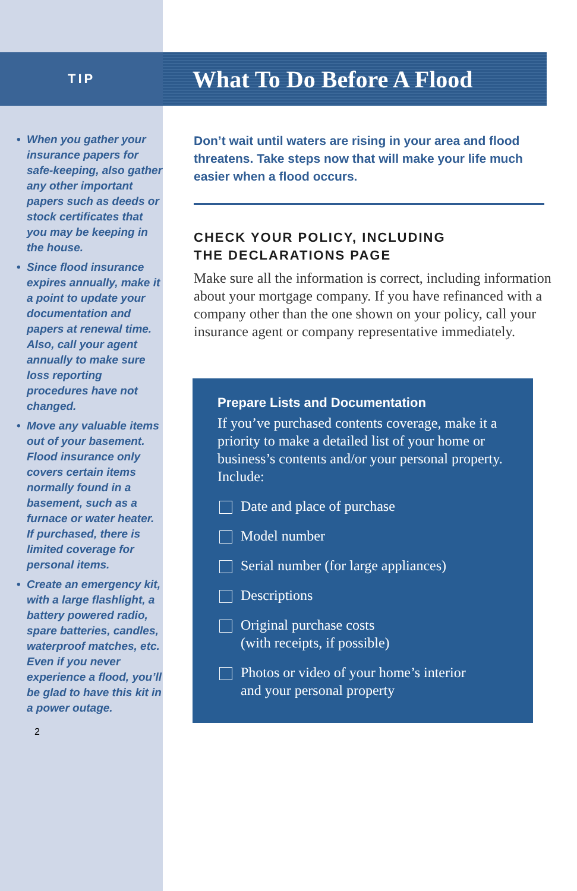TIP
• When you gather your insurance papers for safe-keeping, also gather any other important papers such as deeds or stock certificates that you may be keeping in the house.
• Since flood insurance expires annually, make it a point to update your documentation and papers at renewal time. Also, call your agent annually to make sure loss reporting procedures have not changed.
• Move any valuable items out of your basement. Flood insurance only covers certain items normally found in a basement, such as a furnace or water heater. If purchased, there is limited coverage for personal items.
• Create an emergency kit, with a large flashlight, a battery powered radio, spare batteries, candles, waterproof matches, etc. Even if you never experience a flood, you’ll be glad to have this kit in a power outage.
2
What To Do Before A Flood
Don’t wait until waters are rising in your area and flood threatens. Take steps now that will make your life much easier when a flood occurs.
CHECK YOUR POLICY, INCLUDING
THE DECLARATIONS PAGE
Make sure all the information is correct, including information about your mortgage company. If you have refinanced with a company other than the one shown on your policy, call your insurance agent or company representative immediately.
Prepare Lists and Documentation
If you’ve purchased contents coverage, make it a priority to make a detailed list of your home or business’s contents and/or your personal property. Include:
Date and place of purchase
Model number
Serial number (for large appliances)
Descriptions
Original purchase costs
(with receipts, if possible)
Photos or video of your home’s interior
and your personal property